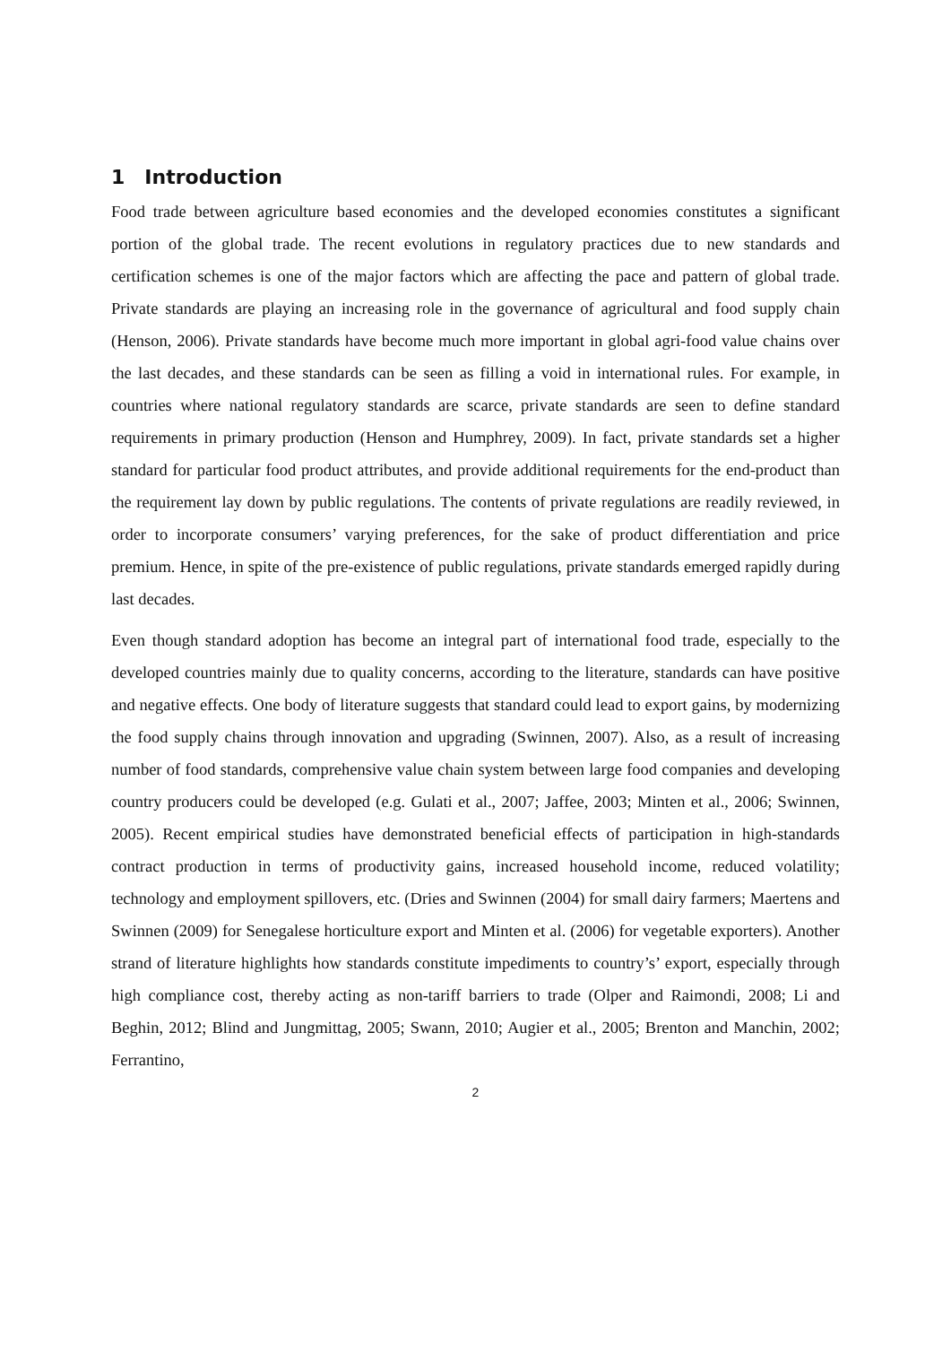1 Introduction
Food trade between agriculture based economies and the developed economies constitutes a significant portion of the global trade. The recent evolutions in regulatory practices due to new standards and certification schemes is one of the major factors which are affecting the pace and pattern of global trade. Private standards are playing an increasing role in the governance of agricultural and food supply chain (Henson, 2006). Private standards have become much more important in global agri-food value chains over the last decades, and these standards can be seen as filling a void in international rules. For example, in countries where national regulatory standards are scarce, private standards are seen to define standard requirements in primary production (Henson and Humphrey, 2009). In fact, private standards set a higher standard for particular food product attributes, and provide additional requirements for the end-product than the requirement lay down by public regulations. The contents of private regulations are readily reviewed, in order to incorporate consumers’ varying preferences, for the sake of product differentiation and price premium. Hence, in spite of the pre-existence of public regulations, private standards emerged rapidly during last decades.
Even though standard adoption has become an integral part of international food trade, especially to the developed countries mainly due to quality concerns, according to the literature, standards can have positive and negative effects. One body of literature suggests that standard could lead to export gains, by modernizing the food supply chains through innovation and upgrading (Swinnen, 2007). Also, as a result of increasing number of food standards, comprehensive value chain system between large food companies and developing country producers could be developed (e.g. Gulati et al., 2007; Jaffee, 2003; Minten et al., 2006; Swinnen, 2005). Recent empirical studies have demonstrated beneficial effects of participation in high-standards contract production in terms of productivity gains, increased household income, reduced volatility; technology and employment spillovers, etc. (Dries and Swinnen (2004) for small dairy farmers; Maertens and Swinnen (2009) for Senegalese horticulture export and Minten et al. (2006) for vegetable exporters). Another strand of literature highlights how standards constitute impediments to country’s’ export, especially through high compliance cost, thereby acting as non-tariff barriers to trade (Olper and Raimondi, 2008; Li and Beghin, 2012; Blind and Jungmittag, 2005; Swann, 2010; Augier et al., 2005; Brenton and Manchin, 2002; Ferrantino,
2